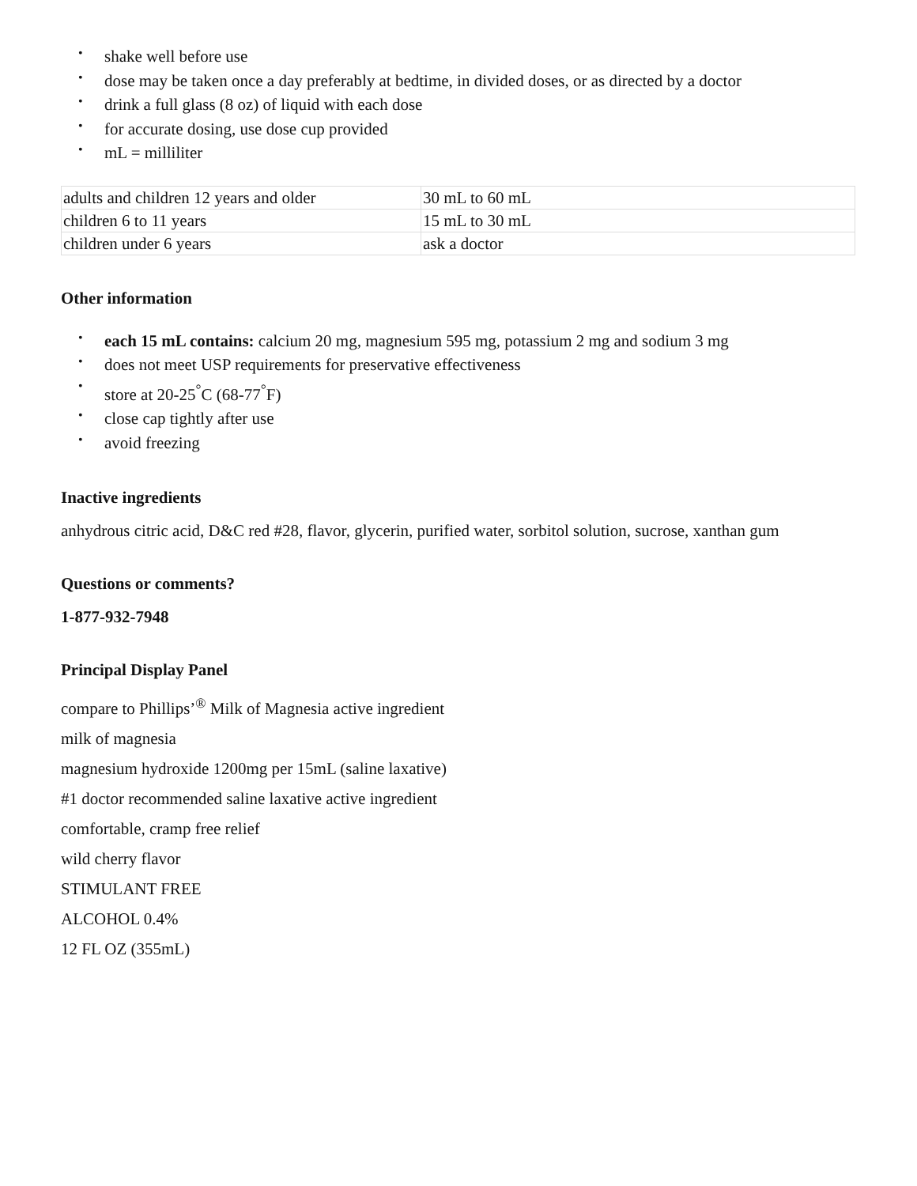• shake well before use
• dose may be taken once a day preferably at bedtime, in divided doses, or as directed by a doctor
• drink a full glass (8 oz) of liquid with each dose
• for accurate dosing, use dose cup provided
• mL = milliliter
| adults and children 12 years and older | 30 mL to 60 mL |
| children 6 to 11 years | 15 mL to 30 mL |
| children under 6 years | ask a doctor |
Other information
• each 15 mL contains: calcium 20 mg, magnesium 595 mg, potassium 2 mg and sodium 3 mg
• does not meet USP requirements for preservative effectiveness
• store at 20-25<sup>°</sup>C (68-77<sup>°</sup>F)
• close cap tightly after use
• avoid freezing
Inactive ingredients
anhydrous citric acid, D&C red #28, flavor, glycerin, purified water, sorbitol solution, sucrose, xanthan gum
Questions or comments?
1-877-932-7948
Principal Display Panel
compare to Phillips’<sup>®</sup> Milk of Magnesia active ingredient
milk of magnesia
magnesium hydroxide 1200mg per 15mL (saline laxative)
#1 doctor recommended saline laxative active ingredient
comfortable, cramp free relief
wild cherry flavor
STIMULANT FREE
ALCOHOL 0.4%
12 FL OZ (355mL)